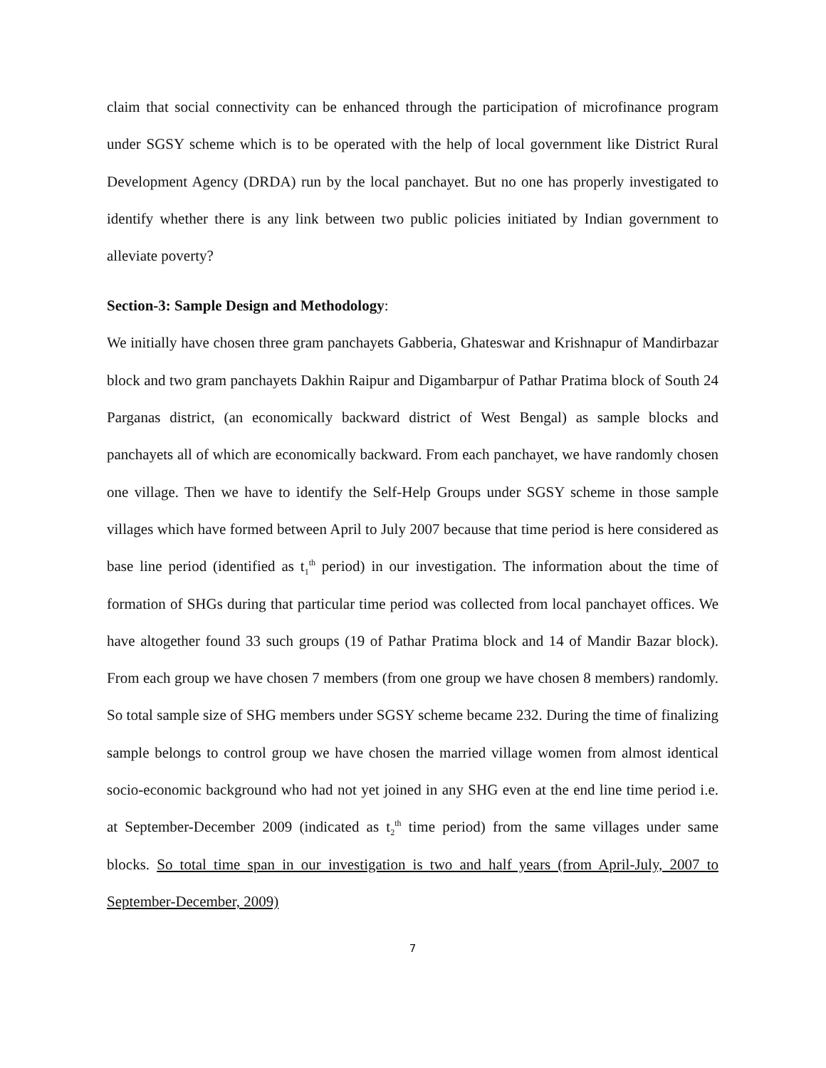claim that social connectivity can be enhanced through the participation of microfinance program under SGSY scheme which is to be operated with the help of local government like District Rural Development Agency (DRDA) run by the local panchayet. But no one has properly investigated to identify whether there is any link between two public policies initiated by Indian government to alleviate poverty?
Section-3: Sample Design and Methodology:
We initially have chosen three gram panchayets Gabberia, Ghateswar and Krishnapur of Mandirbazar block and two gram panchayets Dakhin Raipur and Digambarpur of Pathar Pratima block of South 24 Parganas district, (an economically backward district of West Bengal) as sample blocks and panchayets all of which are economically backward. From each panchayet, we have randomly chosen one village. Then we have to identify the Self-Help Groups under SGSY scheme in those sample villages which have formed between April to July 2007 because that time period is here considered as base line period (identified as t<sub>1</sub><sup>th</sup> period) in our investigation. The information about the time of formation of SHGs during that particular time period was collected from local panchayet offices. We have altogether found 33 such groups (19 of Pathar Pratima block and 14 of Mandir Bazar block). From each group we have chosen 7 members (from one group we have chosen 8 members) randomly. So total sample size of SHG members under SGSY scheme became 232. During the time of finalizing sample belongs to control group we have chosen the married village women from almost identical socio-economic background who had not yet joined in any SHG even at the end line time period i.e. at September-December 2009 (indicated as t<sub>2</sub><sup>th</sup> time period) from the same villages under same blocks. So total time span in our investigation is two and half years (from April-July, 2007 to September-December, 2009)
7